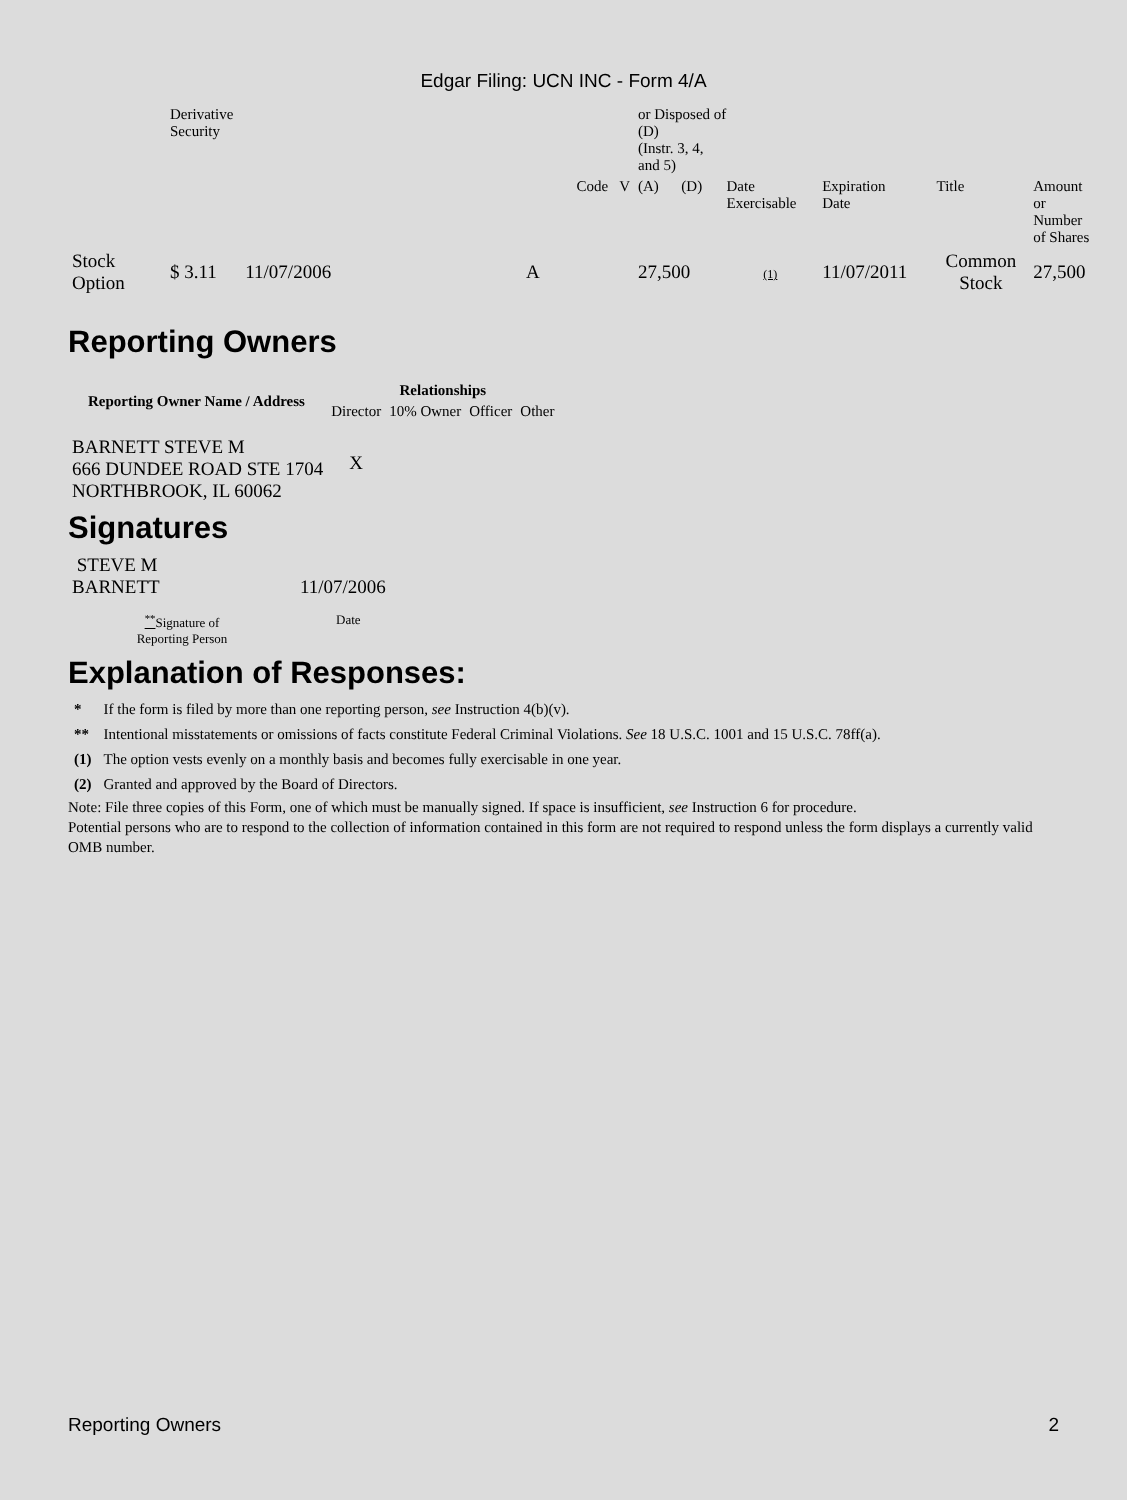Edgar Filing: UCN INC - Form 4/A
| | Derivative Security | or Disposed of (D) (Instr. 3, 4, and 5) | | | | |
| Code V | | (A) (D) | Date Exercisable | Expiration Date | Title | Amount or Number of Shares |
| Stock Option | $ 3.11 11/07/2006 A | 27,500 | (1) | 11/07/2011 | Common Stock | 27,500 |
Reporting Owners
| Reporting Owner Name / Address | Relationships | | | |
| --- | --- | --- | --- | --- |
| | Director | 10% Owner | Officer | Other |
| BARNETT STEVE M 666 DUNDEE ROAD STE 1704 NORTHBROOK, IL 60062 | X | | | |
Signatures
| STEVE M BARNETT | 11/07/2006 |
| <sup>**</sup> Signature of Reporting Person | Date |
Explanation of Responses:
| * | If the form is filed by more than one reporting person, see Instruction 4(b)(v). |
| ** | Intentional misstatements or omissions of facts constitute Federal Criminal Violations. See 18 U.S.C. 1001 and 15 U.S.C. 78ff(a). |
| (1) | The option vests evenly on a monthly basis and becomes fully exercisable in one year. |
| (2) | Granted and approved by the Board of Directors. |
Note: File three copies of this Form, one of which must be manually signed. If space is insufficient, see Instruction 6 for procedure.
Potential persons who are to respond to the collection of information contained in this form are not required to respond unless the form displays a currently valid OMB number.
Reporting Owners 2